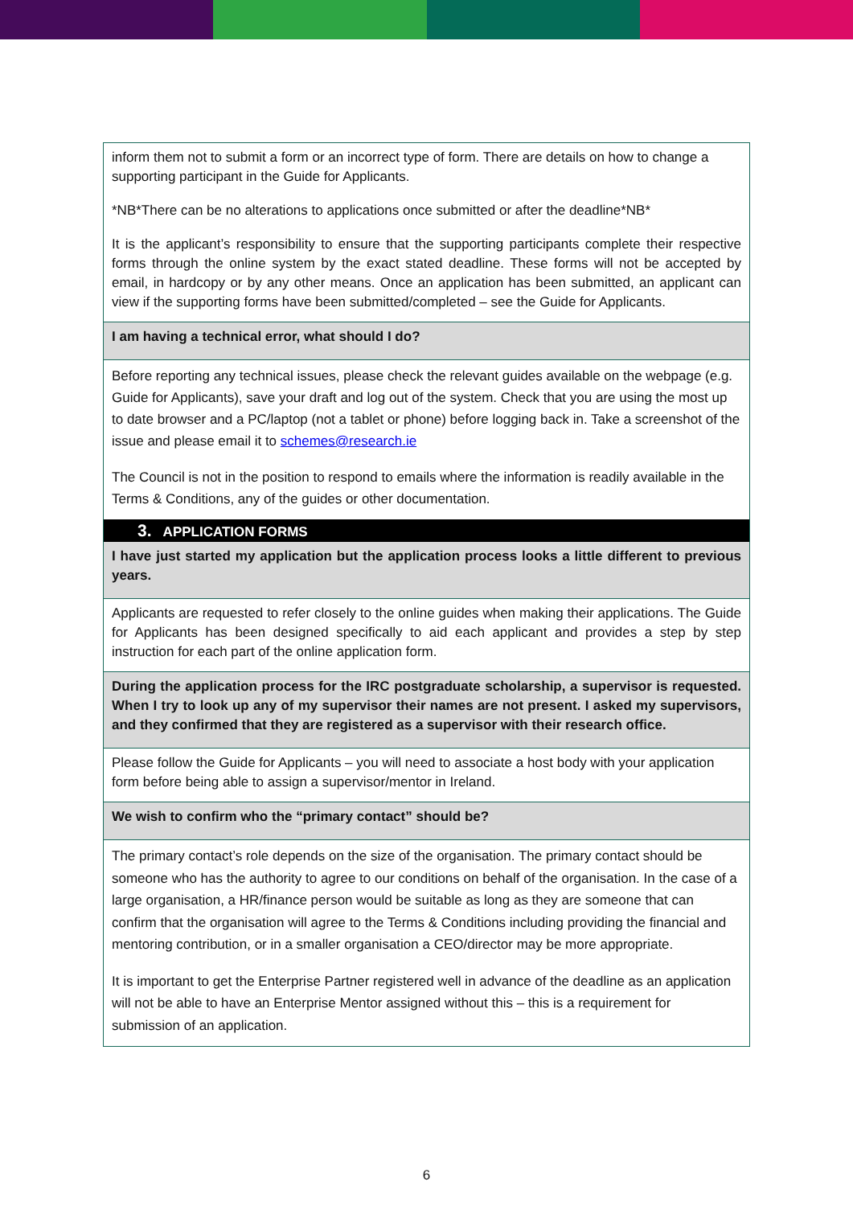inform them not to submit a form or an incorrect type of form. There are details on how to change a supporting participant in the Guide for Applicants.
*NB*There can be no alterations to applications once submitted or after the deadline*NB*
It is the applicant’s responsibility to ensure that the supporting participants complete their respective forms through the online system by the exact stated deadline. These forms will not be accepted by email, in hardcopy or by any other means. Once an application has been submitted, an applicant can view if the supporting forms have been submitted/completed – see the Guide for Applicants.
I am having a technical error, what should I do?
Before reporting any technical issues, please check the relevant guides available on the webpage (e.g. Guide for Applicants), save your draft and log out of the system. Check that you are using the most up to date browser and a PC/laptop (not a tablet or phone) before logging back in. Take a screenshot of the issue and please email it to schemes@research.ie
The Council is not in the position to respond to emails where the information is readily available in the Terms & Conditions, any of the guides or other documentation.
3. APPLICATION FORMS
I have just started my application but the application process looks a little different to previous years.
Applicants are requested to refer closely to the online guides when making their applications. The Guide for Applicants has been designed specifically to aid each applicant and provides a step by step instruction for each part of the online application form.
During the application process for the IRC postgraduate scholarship, a supervisor is requested. When I try to look up any of my supervisor their names are not present. I asked my supervisors, and they confirmed that they are registered as a supervisor with their research office.
Please follow the Guide for Applicants – you will need to associate a host body with your application form before being able to assign a supervisor/mentor in Ireland.
We wish to confirm who the “primary contact” should be?
The primary contact’s role depends on the size of the organisation. The primary contact should be someone who has the authority to agree to our conditions on behalf of the organisation. In the case of a large organisation, a HR/finance person would be suitable as long as they are someone that can confirm that the organisation will agree to the Terms & Conditions including providing the financial and mentoring contribution, or in a smaller organisation a CEO/director may be more appropriate.
It is important to get the Enterprise Partner registered well in advance of the deadline as an application will not be able to have an Enterprise Mentor assigned without this – this is a requirement for submission of an application.
6